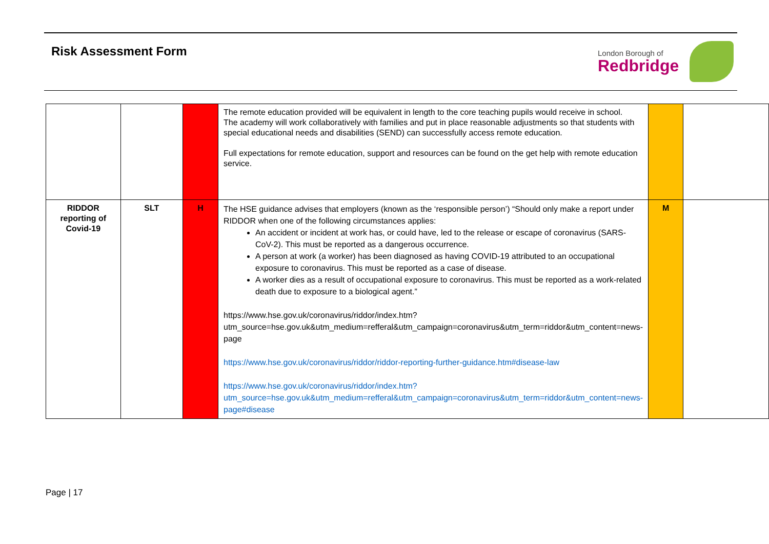Risk Assessment Form London Borough of
Redbridge
| | | | The remote education provided will be equivalent in length to the core teaching pupils would receive in school. The academy will work collaboratively with families and put in place reasonable adjustments so that students with special educational needs and disabilities (SEND) can successfully access remote education. Full expectations for remote education, support and resources can be found on the get help with remote education service. | | |
| RIDDOR reporting of Covid-19 | SLT | H | The HSE guidance advises that employers (known as the ‘responsible person’) “Should only make a report under RIDDOR when one of the following circumstances applies: An accident or incident at work has, or could have, led to the release or escape of coronavirus (SARS-CoV-2). This must be reported as a dangerous occurrence. A person at work (a worker) has been diagnosed as having COVID-19 attributed to an occupational exposure to coronavirus. This must be reported as a case of disease. A worker dies as a result of occupational exposure to coronavirus. This must be reported as a work-related death due to exposure to a biological agent.” https://www.hse.gov.uk/coronavirus/riddor/index.htm?utm_source=hse.gov.uk&utm_medium=refferal&utm_campaign=coronavirus&utm_term=riddor&utm_content=news-page https://www.hse.gov.uk/coronavirus/riddor/riddor-reporting-further-guidance.htm#disease-law https://www.hse.gov.uk/coronavirus/riddor/index.htm?utm_source=hse.gov.uk&utm_medium=refferal&utm_campaign=coronavirus&utm_term=riddor&utm_content=news-page#disease | M | |
Page | 17